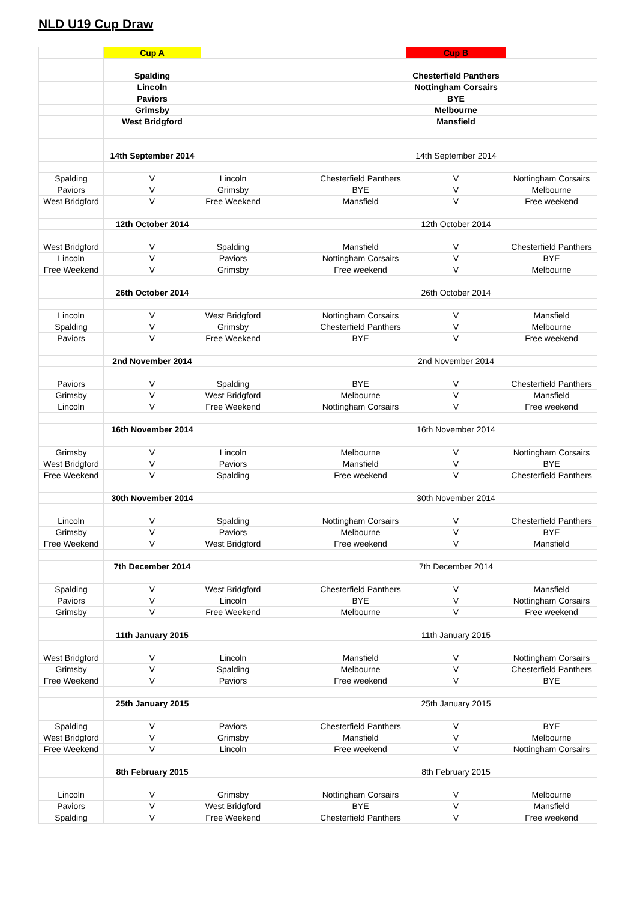NLD U19 Cup Draw
| | Cup A | | | | Cup B | |
| | Spalding | | | | Chesterfield Panthers | |
| | Lincoln | | | | Nottingham Corsairs | |
| | Paviors | | | | BYE | |
| | Grimsby | | | | Melbourne | |
| | West Bridgford | | | | Mansfield | |
| | 14th September 2014 | | | | 14th September 2014 | |
| Spalding | V | Lincoln | | Chesterfield Panthers | V | Nottingham Corsairs |
| Paviors | V | Grimsby | | BYE | V | Melbourne |
| West Bridgford | V | Free Weekend | | Mansfield | V | Free weekend |
| | 12th October 2014 | | | | 12th October 2014 | |
| West Bridgford | V | Spalding | | Mansfield | V | Chesterfield Panthers |
| Lincoln | V | Paviors | | Nottingham Corsairs | V | BYE |
| Free Weekend | V | Grimsby | | Free weekend | V | Melbourne |
| | 26th October 2014 | | | | 26th October 2014 | |
| Lincoln | V | West Bridgford | | Nottingham Corsairs | V | Mansfield |
| Spalding | V | Grimsby | | Chesterfield Panthers | V | Melbourne |
| Paviors | V | Free Weekend | | BYE | V | Free weekend |
| | 2nd November 2014 | | | | 2nd November 2014 | |
| Paviors | V | Spalding | | BYE | V | Chesterfield Panthers |
| Grimsby | V | West Bridgford | | Melbourne | V | Mansfield |
| Lincoln | V | Free Weekend | | Nottingham Corsairs | V | Free weekend |
| | 16th November 2014 | | | | 16th November 2014 | |
| Grimsby | V | Lincoln | | Melbourne | V | Nottingham Corsairs |
| West Bridgford | V | Paviors | | Mansfield | V | BYE |
| Free Weekend | V | Spalding | | Free weekend | V | Chesterfield Panthers |
| | 30th November 2014 | | | | 30th November 2014 | |
| Lincoln | V | Spalding | | Nottingham Corsairs | V | Chesterfield Panthers |
| Grimsby | V | Paviors | | Melbourne | V | BYE |
| Free Weekend | V | West Bridgford | | Free weekend | V | Mansfield |
| | 7th December 2014 | | | | 7th December 2014 | |
| Spalding | V | West Bridgford | | Chesterfield Panthers | V | Mansfield |
| Paviors | V | Lincoln | | BYE | V | Nottingham Corsairs |
| Grimsby | V | Free Weekend | | Melbourne | V | Free weekend |
| | 11th January 2015 | | | | 11th January 2015 | |
| West Bridgford | V | Lincoln | | Mansfield | V | Nottingham Corsairs |
| Grimsby | V | Spalding | | Melbourne | V | Chesterfield Panthers |
| Free Weekend | V | Paviors | | Free weekend | V | BYE |
| | 25th January 2015 | | | | 25th January 2015 | |
| Spalding | V | Paviors | | Chesterfield Panthers | V | BYE |
| West Bridgford | V | Grimsby | | Mansfield | V | Melbourne |
| Free Weekend | V | Lincoln | | Free weekend | V | Nottingham Corsairs |
| | 8th February 2015 | | | | 8th February 2015 | |
| Lincoln | V | Grimsby | | Nottingham Corsairs | V | Melbourne |
| Paviors | V | West Bridgford | | BYE | V | Mansfield |
| Spalding | V | Free Weekend | | Chesterfield Panthers | V | Free weekend |